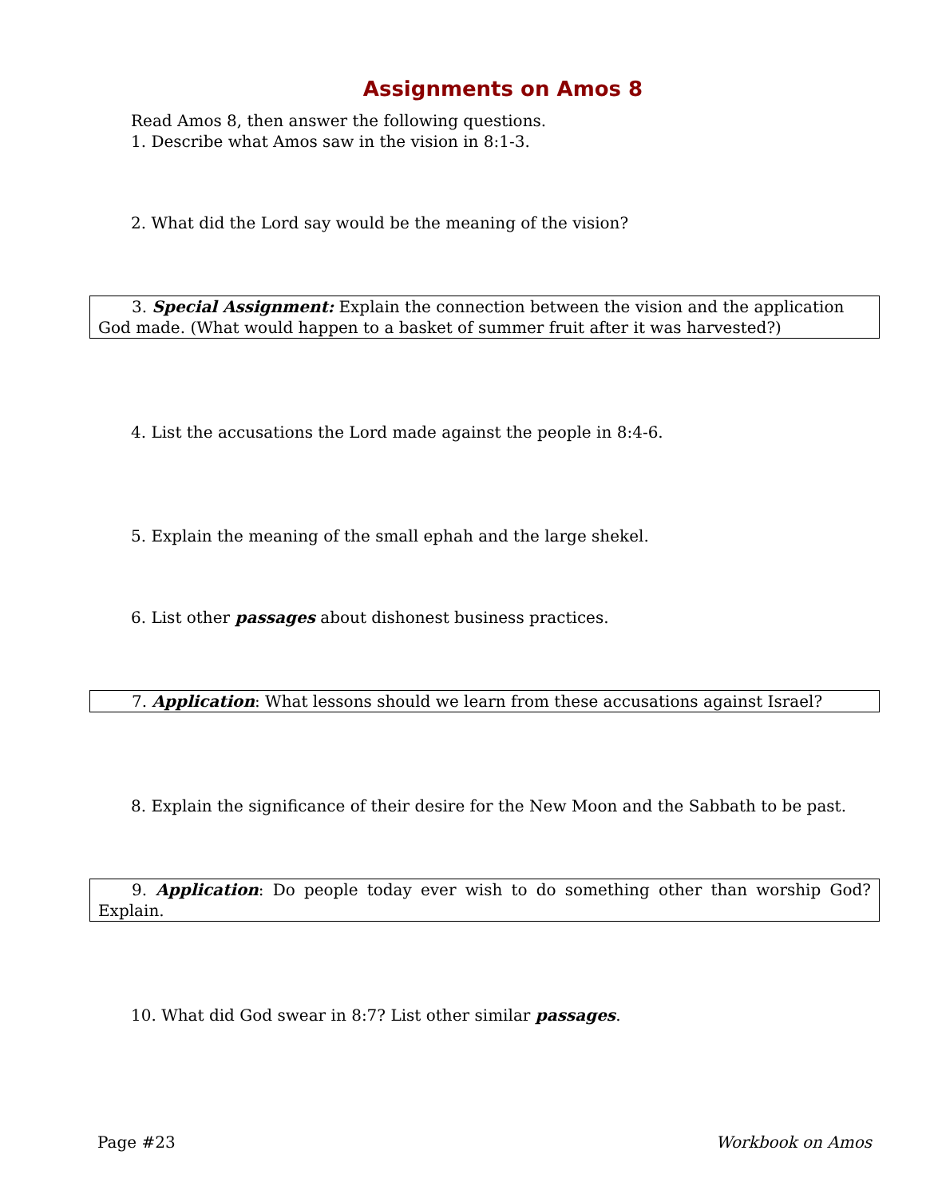Assignments on Amos 8
Read Amos 8, then answer the following questions.
1. Describe what Amos saw in the vision in 8:1-3.
2. What did the Lord say would be the meaning of the vision?
3. Special Assignment: Explain the connection between the vision and the application God made. (What would happen to a basket of summer fruit after it was harvested?)
4. List the accusations the Lord made against the people in 8:4-6.
5. Explain the meaning of the small ephah and the large shekel.
6. List other passages about dishonest business practices.
7. Application: What lessons should we learn from these accusations against Israel?
8. Explain the significance of their desire for the New Moon and the Sabbath to be past.
9. Application: Do people today ever wish to do something other than worship God? Explain.
10. What did God swear in 8:7? List other similar passages.
Page #23 Workbook on Amos